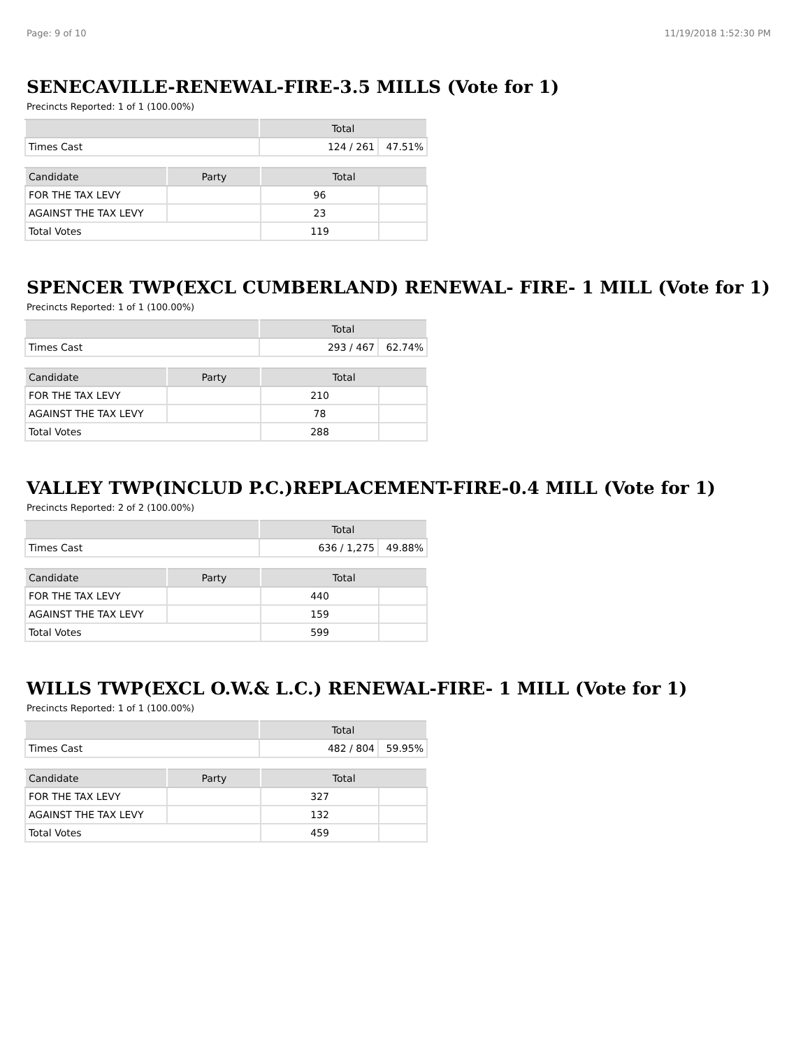Page: 9 of 10 11/19/2018 1:52:30 PM
SENECAVILLE-RENEWAL-FIRE-3.5 MILLS (Vote for 1)
Precincts Reported: 1 of 1 (100.00%)
| | Total | |
| --- | --- | --- |
| Times Cast | 124 / 261 | 47.51% |
| Candidate | Party | Total | |
| --- | --- | --- | --- |
| FOR THE TAX LEVY | | 96 | |
| AGAINST THE TAX LEVY | | 23 | |
| Total Votes | | 119 | |
SPENCER TWP(EXCL CUMBERLAND) RENEWAL- FIRE- 1 MILL (Vote for 1)
Precincts Reported: 1 of 1 (100.00%)
| | Total | |
| --- | --- | --- |
| Times Cast | 293 / 467 | 62.74% |
| Candidate | Party | Total | |
| --- | --- | --- | --- |
| FOR THE TAX LEVY | | 210 | |
| AGAINST THE TAX LEVY | | 78 | |
| Total Votes | | 288 | |
VALLEY TWP(INCLUD P.C.)REPLACEMENT-FIRE-0.4 MILL (Vote for 1)
Precincts Reported: 2 of 2 (100.00%)
| | Total | |
| --- | --- | --- |
| Times Cast | 636 / 1,275 | 49.88% |
| Candidate | Party | Total | |
| --- | --- | --- | --- |
| FOR THE TAX LEVY | | 440 | |
| AGAINST THE TAX LEVY | | 159 | |
| Total Votes | | 599 | |
WILLS TWP(EXCL O.W.& L.C.) RENEWAL-FIRE- 1 MILL (Vote for 1)
Precincts Reported: 1 of 1 (100.00%)
| | Total | |
| --- | --- | --- |
| Times Cast | 482 / 804 | 59.95% |
| Candidate | Party | Total | |
| --- | --- | --- | --- |
| FOR THE TAX LEVY | | 327 | |
| AGAINST THE TAX LEVY | | 132 | |
| Total Votes | | 459 | |